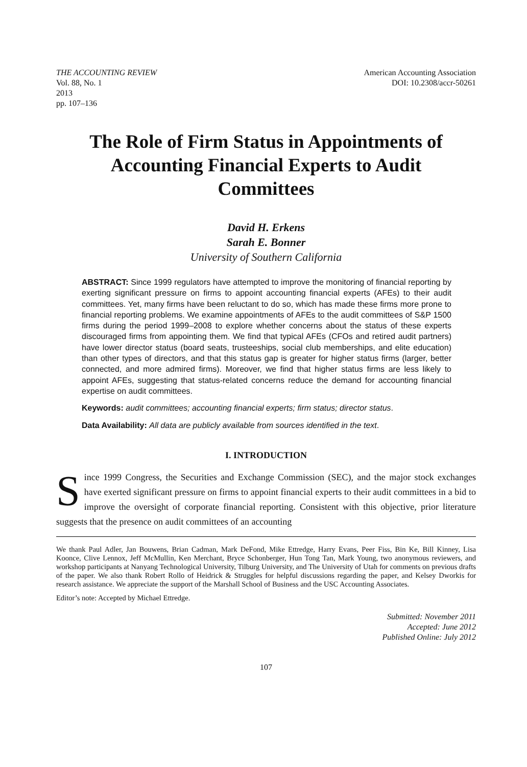THE ACCOUNTING REVIEW
Vol. 88, No. 1
2013
pp. 107–136
American Accounting Association
DOI: 10.2308/accr-50261
The Role of Firm Status in Appointments of Accounting Financial Experts to Audit Committees
David H. Erkens
Sarah E. Bonner
University of Southern California
ABSTRACT: Since 1999 regulators have attempted to improve the monitoring of financial reporting by exerting significant pressure on firms to appoint accounting financial experts (AFEs) to their audit committees. Yet, many firms have been reluctant to do so, which has made these firms more prone to financial reporting problems. We examine appointments of AFEs to the audit committees of S&P 1500 firms during the period 1999–2008 to explore whether concerns about the status of these experts discouraged firms from appointing them. We find that typical AFEs (CFOs and retired audit partners) have lower director status (board seats, trusteeships, social club memberships, and elite education) than other types of directors, and that this status gap is greater for higher status firms (larger, better connected, and more admired firms). Moreover, we find that higher status firms are less likely to appoint AFEs, suggesting that status-related concerns reduce the demand for accounting financial expertise on audit committees.
Keywords: audit committees; accounting financial experts; firm status; director status.
Data Availability: All data are publicly available from sources identified in the text.
I. INTRODUCTION
Since 1999 Congress, the Securities and Exchange Commission (SEC), and the major stock exchanges have exerted significant pressure on firms to appoint financial experts to their audit committees in a bid to improve the oversight of corporate financial reporting. Consistent with this objective, prior literature suggests that the presence on audit committees of an accounting
We thank Paul Adler, Jan Bouwens, Brian Cadman, Mark DeFond, Mike Ettredge, Harry Evans, Peer Fiss, Bin Ke, Bill Kinney, Lisa Koonce, Clive Lennox, Jeff McMullin, Ken Merchant, Bryce Schonberger, Hun Tong Tan, Mark Young, two anonymous reviewers, and workshop participants at Nanyang Technological University, Tilburg University, and The University of Utah for comments on previous drafts of the paper. We also thank Robert Rollo of Heidrick & Struggles for helpful discussions regarding the paper, and Kelsey Dworkis for research assistance. We appreciate the support of the Marshall School of Business and the USC Accounting Associates.
Editor’s note: Accepted by Michael Ettredge.
Submitted: November 2011
Accepted: June 2012
Published Online: July 2012
107